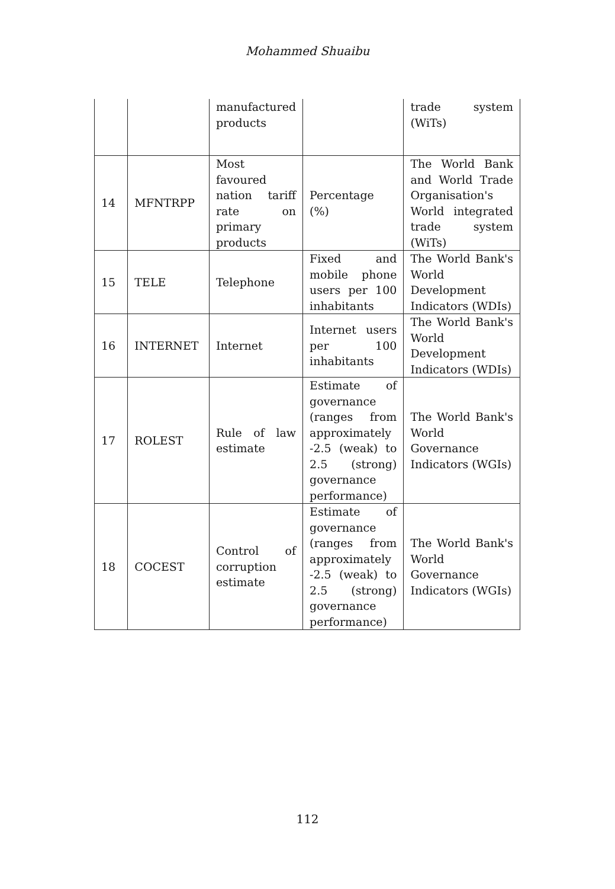Mohammed Shuaibu
| | | manufactured products | | trade system (WiTs) |
| 14 | MFNTRPP | Most favoured nation tariff rate on primary products | Percentage (%) | The World Bank and World Trade Organisation's World integrated trade system (WiTs) |
| 15 | TELE | Telephone | Fixed and mobile phone users per 100 inhabitants | The World Bank's World Development Indicators (WDIs) |
| 16 | INTERNET | Internet | Internet users per 100 inhabitants | The World Bank's World Development Indicators (WDIs) |
| 17 | ROLEST | Rule of law estimate | Estimate of governance (ranges from approximately -2.5 (weak) to 2.5 (strong) governance performance) | The World Bank's World Governance Indicators (WGIs) |
| 18 | COCEST | Control of corruption estimate | Estimate of governance (ranges from approximately -2.5 (weak) to 2.5 (strong) governance performance) | The World Bank's World Governance Indicators (WGIs) |
112